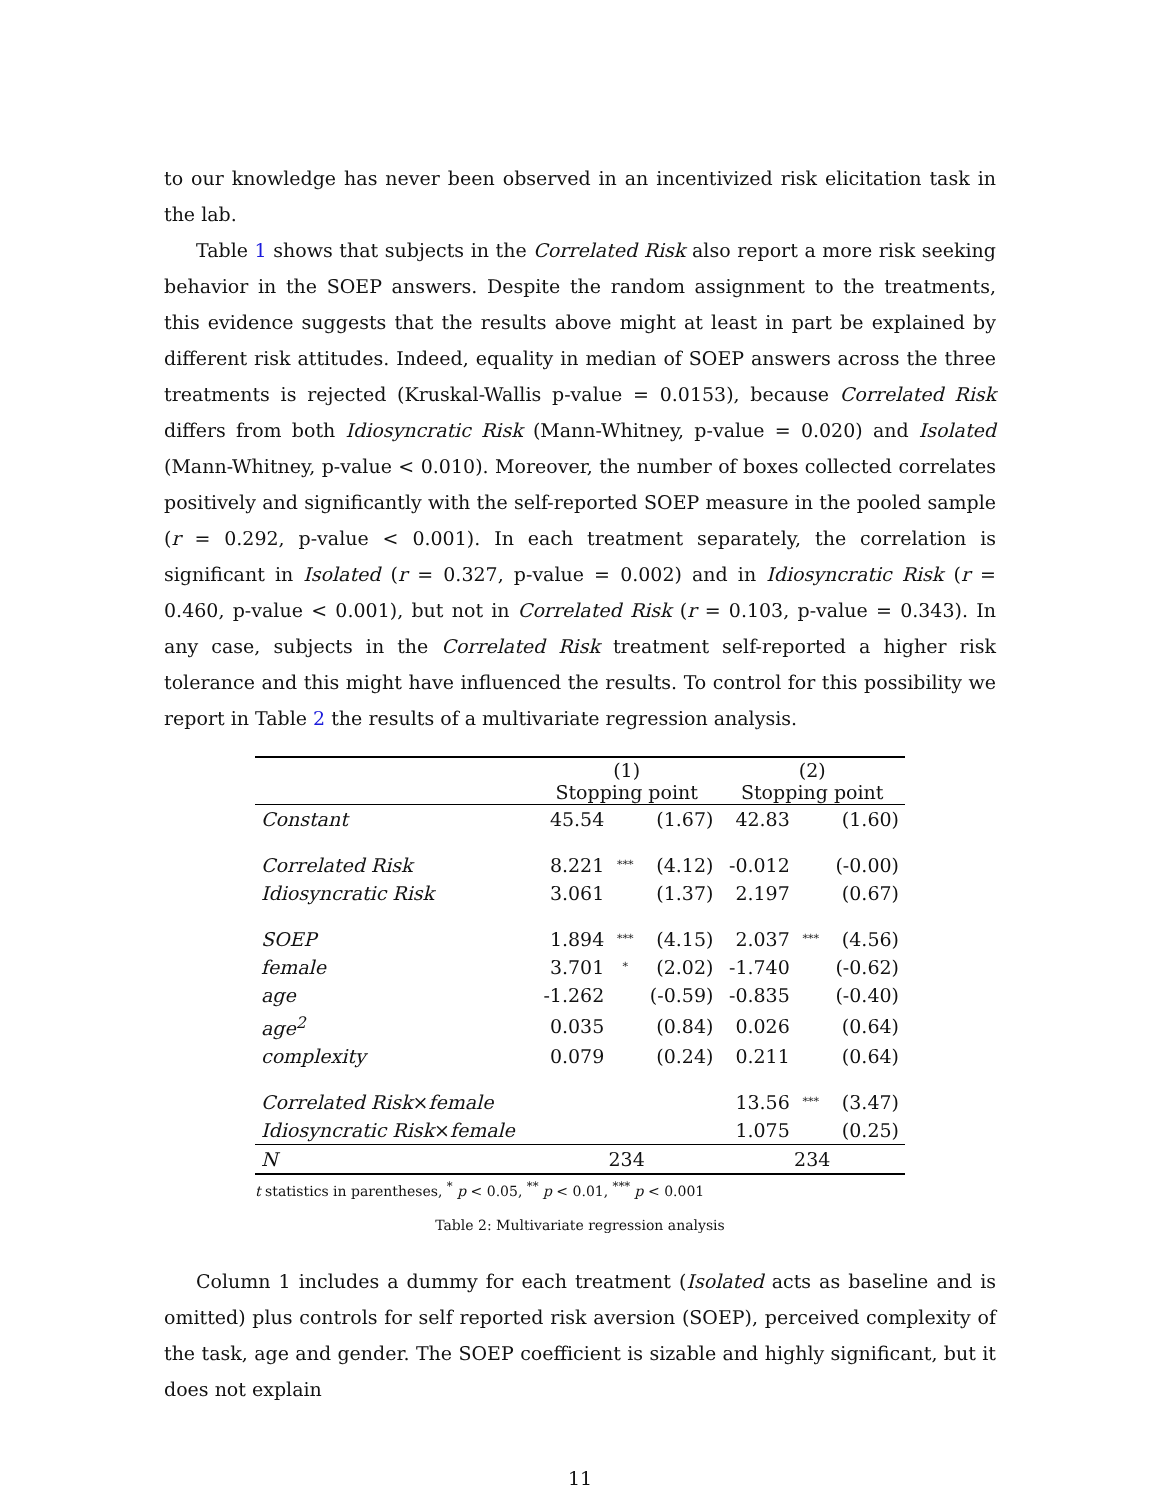to our knowledge has never been observed in an incentivized risk elicitation task in the lab.
Table 1 shows that subjects in the Correlated Risk also report a more risk seeking behavior in the SOEP answers. Despite the random assignment to the treatments, this evidence suggests that the results above might at least in part be explained by different risk attitudes. Indeed, equality in median of SOEP answers across the three treatments is rejected (Kruskal-Wallis p-value = 0.0153), because Correlated Risk differs from both Idiosyncratic Risk (Mann-Whitney, p-value = 0.020) and Isolated (Mann-Whitney, p-value < 0.010). Moreover, the number of boxes collected correlates positively and significantly with the self-reported SOEP measure in the pooled sample (r = 0.292, p-value < 0.001). In each treatment separately, the correlation is significant in Isolated (r = 0.327, p-value = 0.002) and in Idiosyncratic Risk (r = 0.460, p-value < 0.001), but not in Correlated Risk (r = 0.103, p-value = 0.343). In any case, subjects in the Correlated Risk treatment self-reported a higher risk tolerance and this might have influenced the results. To control for this possibility we report in Table 2 the results of a multivariate regression analysis.
| | (1) Stopping point | | | (2) Stopping point | | |
| Constant | 45.54 | | (1.67) | 42.83 | | (1.60) |
| Correlated Risk | 8.221 | *** | (4.12) | -0.012 | | (-0.00) |
| Idiosyncratic Risk | 3.061 | | (1.37) | 2.197 | | (0.67) |
| SOEP | 1.894 | *** | (4.15) | 2.037 | *** | (4.56) |
| female | 3.701 | * | (2.02) | -1.740 | | (-0.62) |
| age | -1.262 | | (-0.59) | -0.835 | | (-0.40) |
| age<sup>2</sup> | 0.035 | | (0.84) | 0.026 | | (0.64) |
| complexity | 0.079 | | (0.24) | 0.211 | | (0.64) |
| Correlated Risk × female | | | | 13.56 | *** | (3.47) |
| Idiosyncratic Risk × female | | | | 1.075 | | (0.25) |
| N | 234 | | | 234 | | |
t statistics in parentheses, <sup>*</sup> p < 0.05, <sup>**</sup> p < 0.01, <sup>***</sup> p < 0.001
Table 2: Multivariate regression analysis
Column 1 includes a dummy for each treatment (Isolated acts as baseline and is omitted) plus controls for self reported risk aversion (SOEP), perceived complexity of the task, age and gender. The SOEP coefficient is sizable and highly significant, but it does not explain
11